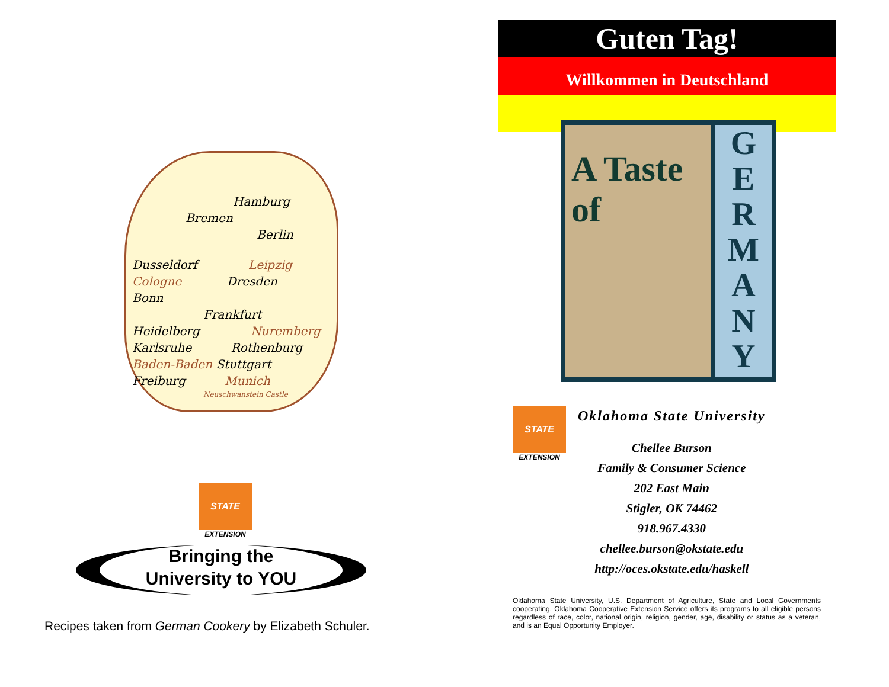Hamburg
Bremen
Berlin
Dusseldorf Leipzig
Cologne Dresden
Bonn
Frankfurt
Heidelberg Nuremberg
Karlsruhe Rothenburg
Baden-Baden Stuttgart
Freiburg Munich
Neuschwanstein Castle
STATE
EXTENSION
Bringing the
University to YOU
Recipes taken from German Cookery by Elizabeth Schuler.
Guten Tag!
Willkommen in Deutschland
A Taste
of
G
E
R
M
A
N
Y
STATE
EXTENSION
Oklahoma State University
Chellee Burson
Family & Consumer Science
202 East Main
Stigler, OK 74462
918.967.4330
chellee.burson@okstate.edu
http://oces.okstate.edu/haskell
Oklahoma State University, U.S. Department of Agriculture, State and Local Governments cooperating. Oklahoma Cooperative Extension Service offers its programs to all eligible persons regardless of race, color, national origin, religion, gender, age, disability or status as a veteran, and is an Equal Opportunity Employer.